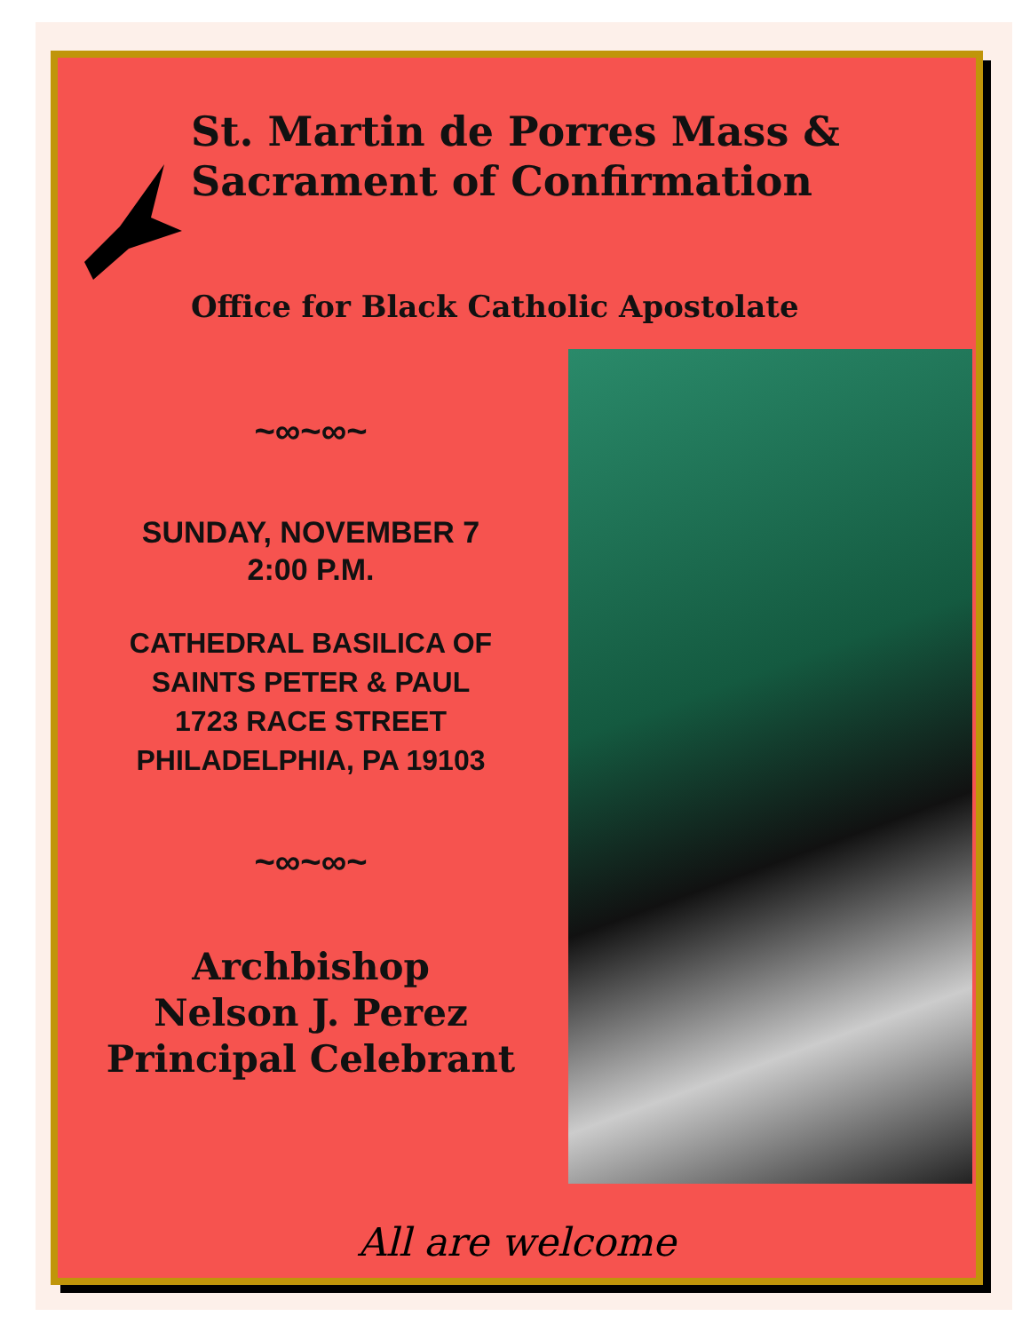St. Martin de Porres Mass &
Sacrament of Confirmation
Office for Black Catholic Apostolate
~∞~∞~
SUNDAY, NOVEMBER 7
2:00 P.M.
CATHEDRAL BASILICA OF
SAINTS PETER & PAUL
1723 RACE STREET
PHILADELPHIA, PA 19103
~∞~∞~
Archbishop
Nelson J. Perez
Principal Celebrant
All are welcome